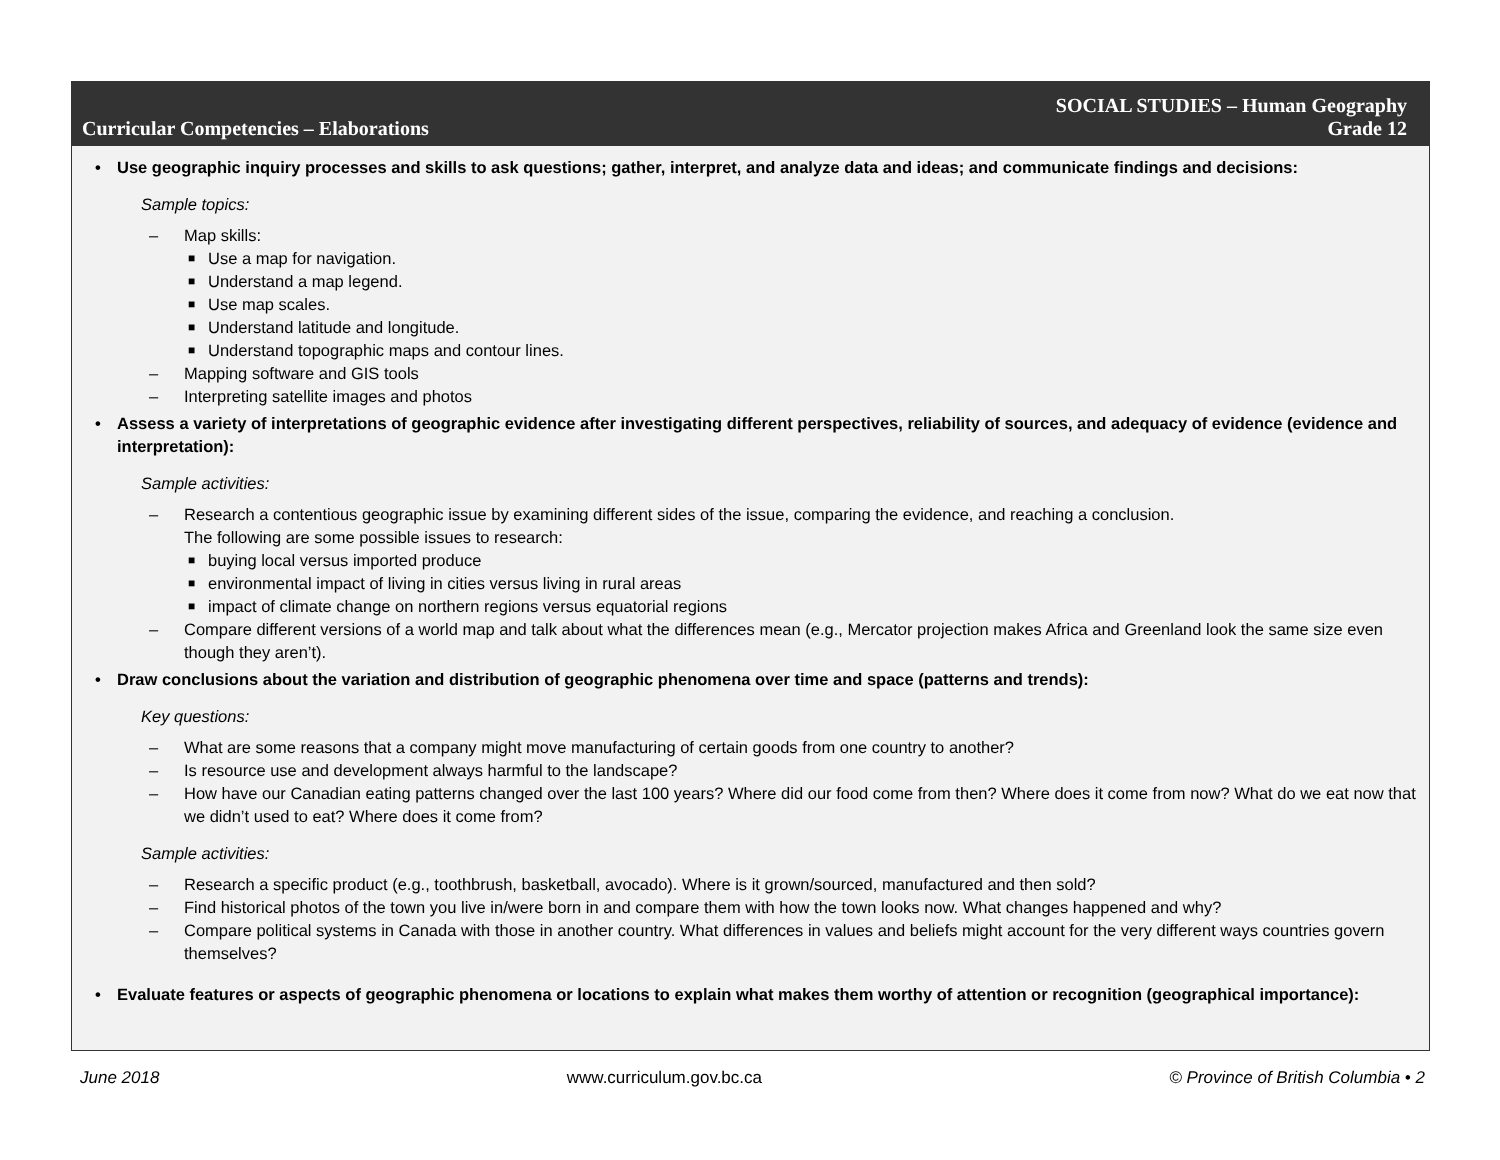Curricular Competencies – Elaborations
SOCIAL STUDIES – Human Geography
Grade 12
• Use geographic inquiry processes and skills to ask questions; gather, interpret, and analyze data and ideas; and communicate findings and decisions:
Sample topics:
– Map skills:
■ Use a map for navigation.
■ Understand a map legend.
■ Use map scales.
■ Understand latitude and longitude.
■ Understand topographic maps and contour lines.
– Mapping software and GIS tools
– Interpreting satellite images and photos
• Assess a variety of interpretations of geographic evidence after investigating different perspectives, reliability of sources, and adequacy of evidence (evidence and interpretation):
Sample activities:
– Research a contentious geographic issue by examining different sides of the issue, comparing the evidence, and reaching a conclusion.
The following are some possible issues to research:
■ buying local versus imported produce
■ environmental impact of living in cities versus living in rural areas
■ impact of climate change on northern regions versus equatorial regions
– Compare different versions of a world map and talk about what the differences mean (e.g., Mercator projection makes Africa and Greenland look the same size even though they aren’t).
• Draw conclusions about the variation and distribution of geographic phenomena over time and space (patterns and trends):
Key questions:
– What are some reasons that a company might move manufacturing of certain goods from one country to another?
– Is resource use and development always harmful to the landscape?
– How have our Canadian eating patterns changed over the last 100 years? Where did our food come from then? Where does it come from now? What do we eat now that we didn’t used to eat? Where does it come from?
Sample activities:
– Research a specific product (e.g., toothbrush, basketball, avocado). Where is it grown/sourced, manufactured and then sold?
– Find historical photos of the town you live in/were born in and compare them with how the town looks now. What changes happened and why?
– Compare political systems in Canada with those in another country. What differences in values and beliefs might account for the very different ways countries govern themselves?
• Evaluate features or aspects of geographic phenomena or locations to explain what makes them worthy of attention or recognition (geographical importance):
June 2018 www.curriculum.gov.bc.ca © Province of British Columbia • 2